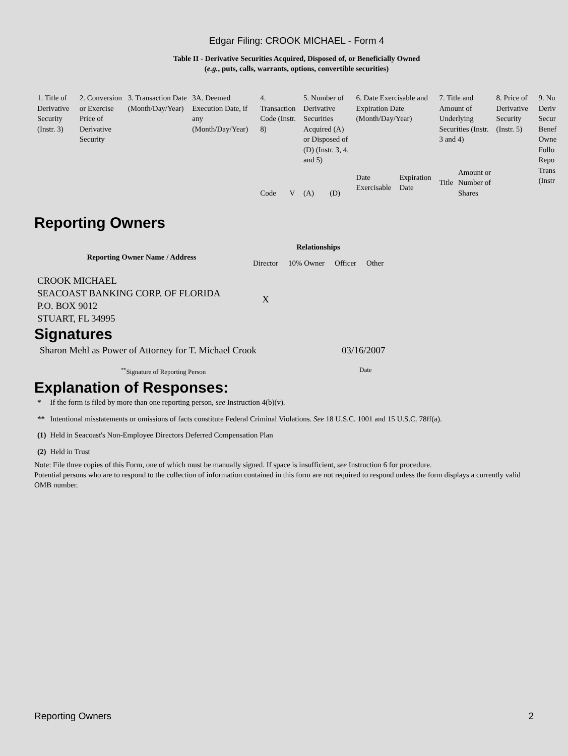Edgar Filing: CROOK MICHAEL - Form 4
Table II - Derivative Securities Acquired, Disposed of, or Beneficially Owned
(e.g., puts, calls, warrants, options, convertible securities)
| 1. Title of Derivative Security (Instr. 3) | 2. Conversion or Exercise Price of Derivative Security | 3. Transaction Date (Month/Day/Year) | 3A. Deemed Execution Date, if any (Month/Day/Year) | 4. Transaction Code (Instr. 8) | | 5. Number of Derivative Securities Acquired (A) or Disposed of (D) (Instr. 3, 4, and 5) | | 6. Date Exercisable and Expiration Date (Month/Day/Year) | | 7. Title and Amount of Underlying Securities (Instr. 3 and 4) | | 8. Price of Derivative Security (Instr. 5) | 9. Nu Deriv Secur Benef Owne Follo Repo Trans (Instr |
| | | | | Code | V | (A) | (D) | Date Exercisable | Expiration Date | Title | Amount or Number of Shares | | |
Reporting Owners
| Reporting Owner Name / Address | Relationships | | | |
| --- | --- | --- | --- | --- |
| | Director | 10% Owner | Officer | Other |
| CROOK MICHAEL SEACOAST BANKING CORP. OF FLORIDA P.O. BOX 9012 STUART, FL 34995 | X | | | |
Signatures
| Sharon Mehl as Power of Attorney for T. Michael Crook | 03/16/2007 |
| <sup>**</sup> Signature of Reporting Person | Date |
Explanation of Responses:
| * | If the form is filed by more than one reporting person, see Instruction 4(b)(v). |
| ** | Intentional misstatements or omissions of facts constitute Federal Criminal Violations. See 18 U.S.C. 1001 and 15 U.S.C. 78ff(a). |
| (1) | Held in Seacoast's Non-Employee Directors Deferred Compensation Plan |
| (2) | Held in Trust |
Note: File three copies of this Form, one of which must be manually signed. If space is insufficient, see Instruction 6 for procedure.
Potential persons who are to respond to the collection of information contained in this form are not required to respond unless the form displays a currently valid OMB number.
Reporting Owners 2